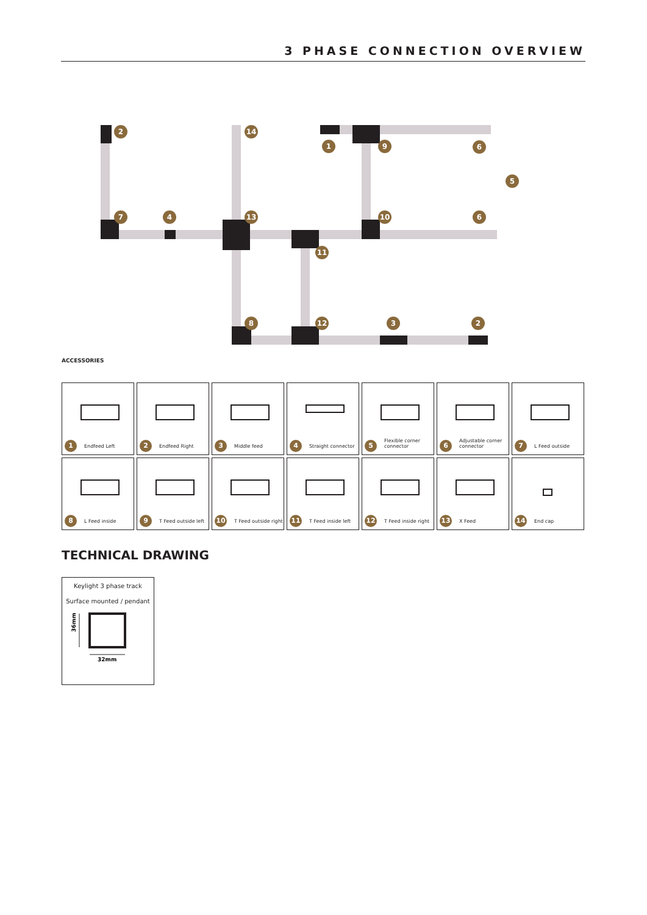3 PHASE CONNECTION OVERVIEW
2
14
1
9
6
5
7
4
13
10
6
11
8
12
3
2
ACCESSORIES
1 Endfeed Left
2 Endfeed Right
3 Middle feed
4 Straight connector
5
Flexible corner
connector
6
Adjustable corner
connector
7 L Feed outside
8 L Feed inside
9 T Feed outside left
10 T Feed outside right
11 T Feed inside left
12 T Feed inside right
13 X Feed
14 End cap
TECHNICAL DRAWING
Keylight 3 phase track
Surface mounted / pendant
36mm
32mm